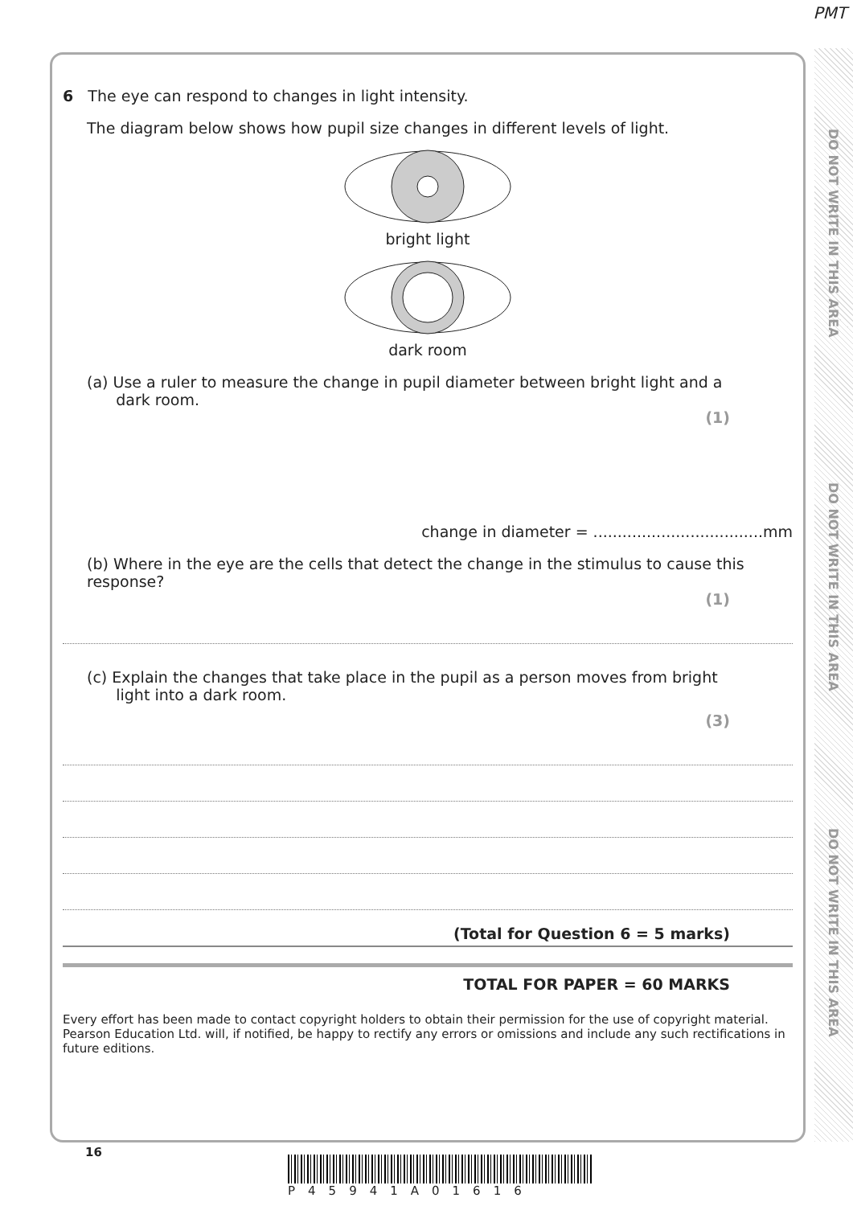PMT
DO NOT WRITE IN THIS AREA
DO NOT WRITE IN THIS AREA
DO NOT WRITE IN THIS AREA
6 The eye can respond to changes in light intensity.
The diagram below shows how pupil size changes in different levels of light.
bright light
dark room
(a) Use a ruler to measure the change in pupil diameter between bright light and a
dark room.
(1)
change in diameter = ...................................mm
(b) Where in the eye are the cells that detect the change in the stimulus to cause this response?
(1)
(c) Explain the changes that take place in the pupil as a person moves from bright
light into a dark room.
(3)
(Total for Question 6 = 5 marks)
TOTAL FOR PAPER = 60 MARKS
Every effort has been made to contact copyright holders to obtain their permission for the use of copyright material. Pearson Education Ltd. will, if notified, be happy to rectify any errors or omissions and include any such rectifications in future editions.
16
P45941A01616